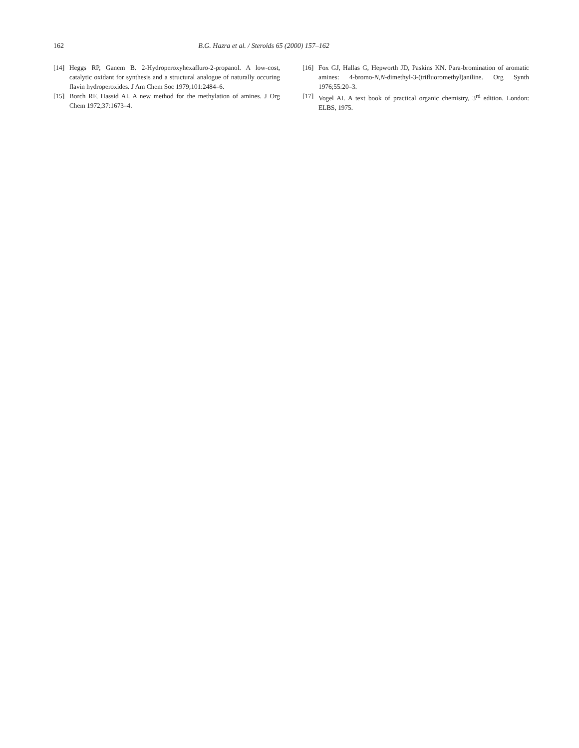162 B.G. Hazra et al. / Steroids 65 (2000) 157–162
[14] Heggs RP, Ganem B. 2-Hydroperoxyhexafluro-2-propanol. A low-cost, catalytic oxidant for synthesis and a structural analogue of naturally occuring flavin hydroperoxides. J Am Chem Soc 1979;101:2484–6.
[15] Borch RF, Hassid AI. A new method for the methylation of amines. J Org Chem 1972;37:1673–4.
[16] Fox GJ, Hallas G, Hepworth JD, Paskins KN. Para-bromination of aromatic amines: 4-bromo-N,N-dimethyl-3-(trifluoromethyl)aniline. Org Synth 1976;55:20–3.
[17] Vogel AI. A text book of practical organic chemistry, 3<sup>rd</sup> edition. London: ELBS, 1975.